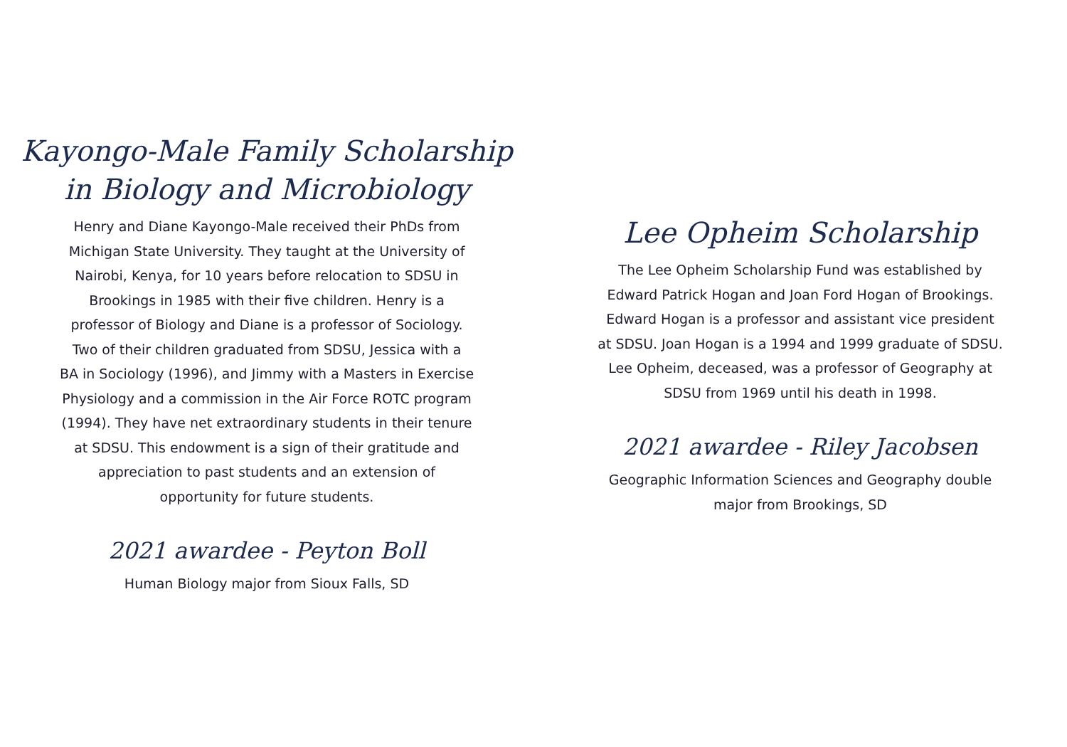Kayongo-Male Family Scholarship
in Biology and Microbiology
Henry and Diane Kayongo-Male received their PhDs from
Michigan State University. They taught at the University of
Nairobi, Kenya, for 10 years before relocation to SDSU in
Brookings in 1985 with their five children. Henry is a
professor of Biology and Diane is a professor of Sociology.
Two of their children graduated from SDSU, Jessica with a
BA in Sociology (1996), and Jimmy with a Masters in Exercise
Physiology and a commission in the Air Force ROTC program
(1994). They have net extraordinary students in their tenure
at SDSU. This endowment is a sign of their gratitude and
appreciation to past students and an extension of
opportunity for future students.
2021 awardee - Peyton Boll
Human Biology major from Sioux Falls, SD
Lee Opheim Scholarship
The Lee Opheim Scholarship Fund was established by
Edward Patrick Hogan and Joan Ford Hogan of Brookings.
Edward Hogan is a professor and assistant vice president
at SDSU. Joan Hogan is a 1994 and 1999 graduate of SDSU.
Lee Opheim, deceased, was a professor of Geography at
SDSU from 1969 until his death in 1998.
2021 awardee - Riley Jacobsen
Geographic Information Sciences and Geography double
major from Brookings, SD